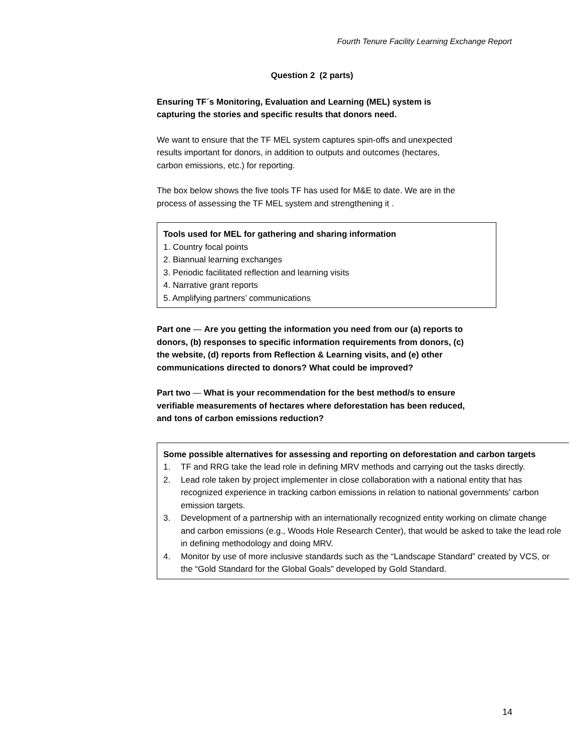Fourth Tenure Facility Learning Exchange Report
Question 2 (2 parts)
Ensuring TF´s Monitoring, Evaluation and Learning (MEL) system is capturing the stories and specific results that donors need.
We want to ensure that the TF MEL system captures spin-offs and unexpected results important for donors, in addition to outputs and outcomes (hectares, carbon emissions, etc.) for reporting.
The box below shows the five tools TF has used for M&E to date. We are in the process of assessing the TF MEL system and strengthening it .
Tools used for MEL for gathering and sharing information
1. Country focal points
2. Biannual learning exchanges
3. Periodic facilitated reflection and learning visits
4. Narrative grant reports
5. Amplifying partners’ communications
Part one — Are you getting the information you need from our (a) reports to donors, (b) responses to specific information requirements from donors, (c) the website, (d) reports from Reflection & Learning visits, and (e) other communications directed to donors? What could be improved?
Part two — What is your recommendation for the best method/s to ensure verifiable measurements of hectares where deforestation has been reduced, and tons of carbon emissions reduction?
Some possible alternatives for assessing and reporting on deforestation and carbon targets
1. TF and RRG take the lead role in defining MRV methods and carrying out the tasks directly.
2. Lead role taken by project implementer in close collaboration with a national entity that has recognized experience in tracking carbon emissions in relation to national governments’ carbon emission targets.
3. Development of a partnership with an internationally recognized entity working on climate change and carbon emissions (e.g., Woods Hole Research Center), that would be asked to take the lead role in defining methodology and doing MRV.
4. Monitor by use of more inclusive standards such as the “Landscape Standard” created by VCS, or the “Gold Standard for the Global Goals” developed by Gold Standard.
14